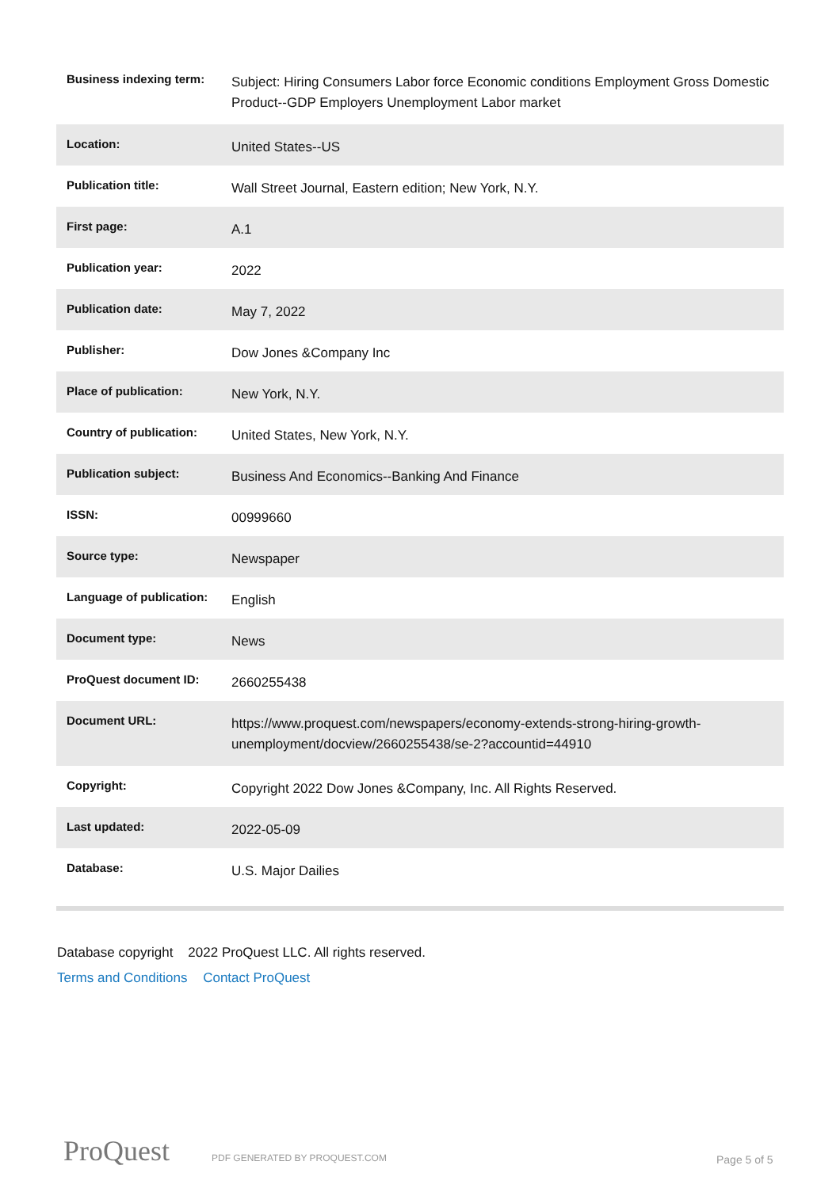| Business indexing term: | Subject: Hiring Consumers Labor force Economic conditions Employment Gross Domestic Product--GDP Employers Unemployment Labor market |
| Location: | United States--US |
| Publication title: | Wall Street Journal, Eastern edition; New York, N.Y. |
| First page: | A.1 |
| Publication year: | 2022 |
| Publication date: | May 7, 2022 |
| Publisher: | Dow Jones &Company Inc |
| Place of publication: | New York, N.Y. |
| Country of publication: | United States, New York, N.Y. |
| Publication subject: | Business And Economics--Banking And Finance |
| ISSN: | 00999660 |
| Source type: | Newspaper |
| Language of publication: | English |
| Document type: | News |
| ProQuest document ID: | 2660255438 |
| Document URL: | https://www.proquest.com/newspapers/economy-extends-strong-hiring-growth-unemployment/docview/2660255438/se-2?accountid=44910 |
| Copyright: | Copyright 2022 Dow Jones &Company, Inc. All Rights Reserved. |
| Last updated: | 2022-05-09 |
| Database: | U.S. Major Dailies |
Database copyright 2022 ProQuest LLC. All rights reserved.
Terms and Conditions Contact ProQuest
ProQuest PDF GENERATED BY PROQUEST.COM Page 5 of 5